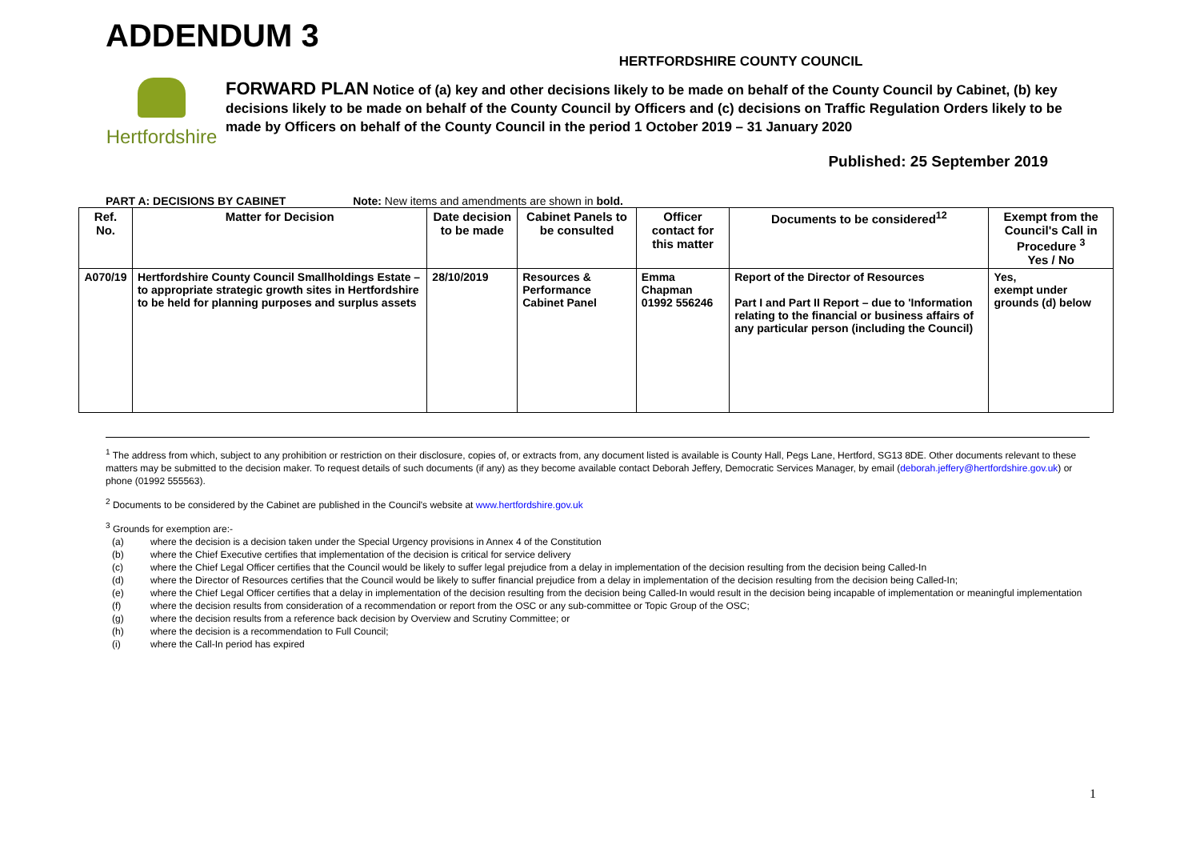ADDENDUM 3
Hertfordshire
HERTFORDSHIRE COUNTY COUNCIL
FORWARD PLAN Notice of (a) key and other decisions likely to be made on behalf of the County Council by Cabinet, (b) key decisions likely to be made on behalf of the County Council by Officers and (c) decisions on Traffic Regulation Orders likely to be made by Officers on behalf of the County Council in the period 1 October 2019 – 31 January 2020
Published: 25 September 2019
PART A: DECISIONS BY CABINET Note: New items and amendments are shown in bold.
| Ref. No. | Matter for Decision | Date decision to be made | Cabinet Panels to be consulted | Officer contact for this matter | Documents to be considered<sup>12</sup> | Exempt from the Council's Call in Procedure <sup>3</sup> Yes / No |
| --- | --- | --- | --- | --- | --- | --- |
| A070/19 | Hertfordshire County Council Smallholdings Estate – to appropriate strategic growth sites in Hertfordshire to be held for planning purposes and surplus assets | 28/10/2019 | Resources & Performance Cabinet Panel | Emma Chapman 01992 556246 | Report of the Director of Resources Part I and Part II Report – due to 'Information relating to the financial or business affairs of any particular person (including the Council) | Yes, exempt under grounds (d) below |
<sup>1</sup> The address from which, subject to any prohibition or restriction on their disclosure, copies of, or extracts from, any document listed is available is County Hall, Pegs Lane, Hertford, SG13 8DE. Other documents relevant to these matters may be submitted to the decision maker. To request details of such documents (if any) as they become available contact Deborah Jeffery, Democratic Services Manager, by email (deborah.jeffery@hertfordshire.gov.uk) or phone (01992 555563).
<sup>2</sup> Documents to be considered by the Cabinet are published in the Council's website at www.hertfordshire.gov.uk
<sup>3</sup> Grounds for exemption are:-
(a) where the decision is a decision taken under the Special Urgency provisions in Annex 4 of the Constitution
(b) where the Chief Executive certifies that implementation of the decision is critical for service delivery
(c) where the Chief Legal Officer certifies that the Council would be likely to suffer legal prejudice from a delay in implementation of the decision resulting from the decision being Called-In
(d) where the Director of Resources certifies that the Council would be likely to suffer financial prejudice from a delay in implementation of the decision resulting from the decision being Called-In;
(e) where the Chief Legal Officer certifies that a delay in implementation of the decision resulting from the decision being Called-In would result in the decision being incapable of implementation or meaningful implementation
(f) where the decision results from consideration of a recommendation or report from the OSC or any sub-committee or Topic Group of the OSC;
(g) where the decision results from a reference back decision by Overview and Scrutiny Committee; or
(h) where the decision is a recommendation to Full Council;
(i) where the Call-In period has expired
1